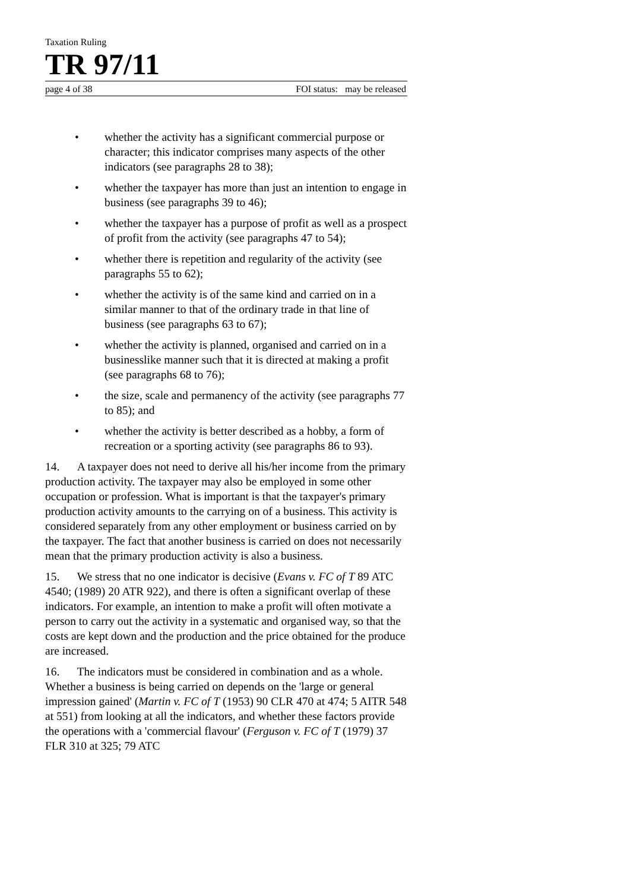Taxation Ruling
TR 97/11
page 4 of 38 FOI status: may be released
• whether the activity has a significant commercial purpose or character; this indicator comprises many aspects of the other indicators (see paragraphs 28 to 38);
• whether the taxpayer has more than just an intention to engage in business (see paragraphs 39 to 46);
• whether the taxpayer has a purpose of profit as well as a prospect of profit from the activity (see paragraphs 47 to 54);
• whether there is repetition and regularity of the activity (see paragraphs 55 to 62);
• whether the activity is of the same kind and carried on in a similar manner to that of the ordinary trade in that line of business (see paragraphs 63 to 67);
• whether the activity is planned, organised and carried on in a businesslike manner such that it is directed at making a profit (see paragraphs 68 to 76);
• the size, scale and permanency of the activity (see paragraphs 77 to 85); and
• whether the activity is better described as a hobby, a form of recreation or a sporting activity (see paragraphs 86 to 93).
14. A taxpayer does not need to derive all his/her income from the primary production activity. The taxpayer may also be employed in some other occupation or profession. What is important is that the taxpayer's primary production activity amounts to the carrying on of a business. This activity is considered separately from any other employment or business carried on by the taxpayer. The fact that another business is carried on does not necessarily mean that the primary production activity is also a business.
15. We stress that no one indicator is decisive (Evans v. FC of T 89 ATC 4540; (1989) 20 ATR 922), and there is often a significant overlap of these indicators. For example, an intention to make a profit will often motivate a person to carry out the activity in a systematic and organised way, so that the costs are kept down and the production and the price obtained for the produce are increased.
16. The indicators must be considered in combination and as a whole. Whether a business is being carried on depends on the 'large or general impression gained' (Martin v. FC of T (1953) 90 CLR 470 at 474; 5 AITR 548 at 551) from looking at all the indicators, and whether these factors provide the operations with a 'commercial flavour' (Ferguson v. FC of T (1979) 37 FLR 310 at 325; 79 ATC